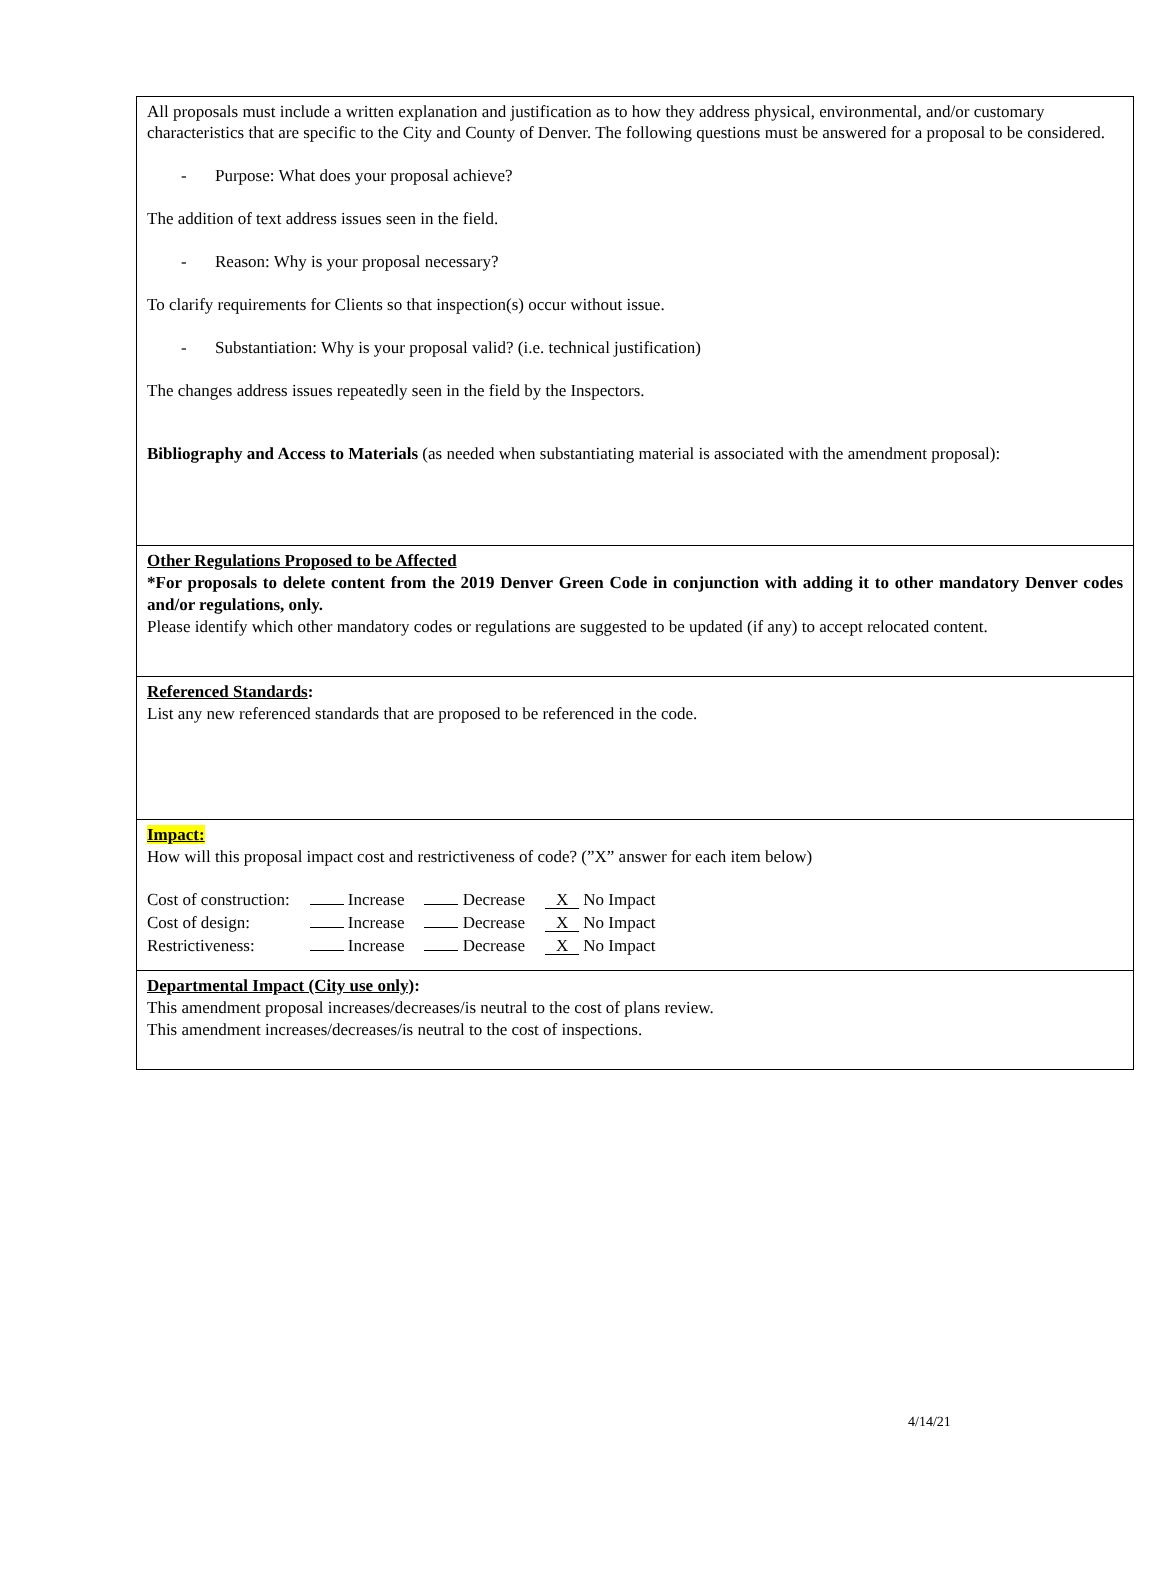All proposals must include a written explanation and justification as to how they address physical, environmental, and/or customary characteristics that are specific to the City and County of Denver. The following questions must be answered for a proposal to be considered.
- Purpose: What does your proposal achieve?
The addition of text address issues seen in the field.
- Reason: Why is your proposal necessary?
To clarify requirements for Clients so that inspection(s) occur without issue.
- Substantiation: Why is your proposal valid? (i.e. technical justification)
The changes address issues repeatedly seen in the field by the Inspectors.
Bibliography and Access to Materials (as needed when substantiating material is associated with the amendment proposal):
Other Regulations Proposed to be Affected
*For proposals to delete content from the 2019 Denver Green Code in conjunction with adding it to other mandatory Denver codes and/or regulations, only.
Please identify which other mandatory codes or regulations are suggested to be updated (if any) to accept relocated content.
Referenced Standards:
List any new referenced standards that are proposed to be referenced in the code.
Impact:
How will this proposal impact cost and restrictiveness of code? (”X” answer for each item below)
| Cost of construction: | Increase | Decrease | X No Impact |
| Cost of design: | Increase | Decrease | X No Impact |
| Restrictiveness: | Increase | Decrease | X No Impact |
Departmental Impact (City use only):
This amendment proposal increases/decreases/is neutral to the cost of plans review.
This amendment increases/decreases/is neutral to the cost of inspections.
4/14/21